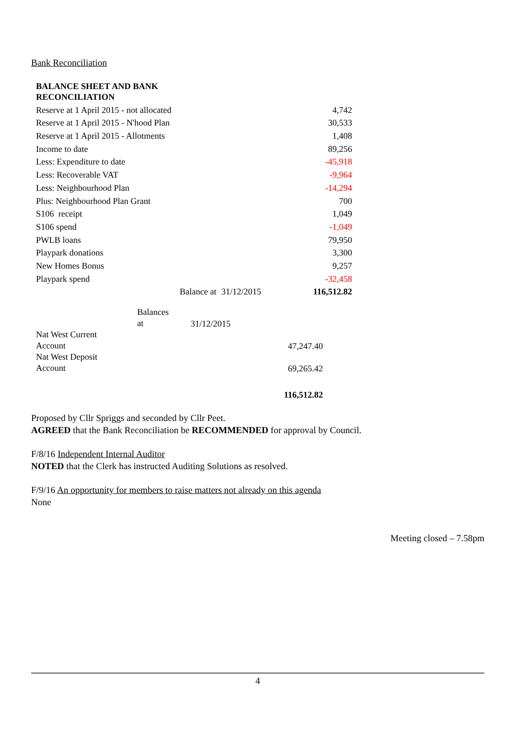Bank Reconciliation
| BALANCE SHEET AND BANK RECONCILIATION | | | |
| Reserve at 1 April 2015 - not allocated | | | 4,742 |
| Reserve at 1 April 2015 - N'hood Plan | | | 30,533 |
| Reserve at 1 April 2015 - Allotments | | | 1,408 |
| Income to date | | | 89,256 |
| Less: Expenditure to date | | | -45,918 |
| Less: Recoverable VAT | | | -9,964 |
| Less: Neighbourhood Plan | | | -14,294 |
| Plus: Neighbourhood Plan Grant | | | 700 |
| S106 receipt | | | 1,049 |
| S106 spend | | | -1,049 |
| PWLB loans | | | 79,950 |
| Playpark donations | | | 3,300 |
| New Homes Bonus | | | 9,257 |
| Playpark spend | | | -32,458 |
| | Balance at | 31/12/2015 | 116,512.82 |
| | Balances at | 31/12/2015 | |
| Nat West Current Account | | | 47,247.40 |
| Nat West Deposit Account | | | 69,265.42 |
| | | | 116,512.82 |
Proposed by Cllr Spriggs and seconded by Cllr Peet.
AGREED that the Bank Reconciliation be RECOMMENDED for approval by Council.
F/8/16 Independent Internal Auditor
NOTED that the Clerk has instructed Auditing Solutions as resolved.
F/9/16 An opportunity for members to raise matters not already on this agenda
None
Meeting closed – 7.58pm
4